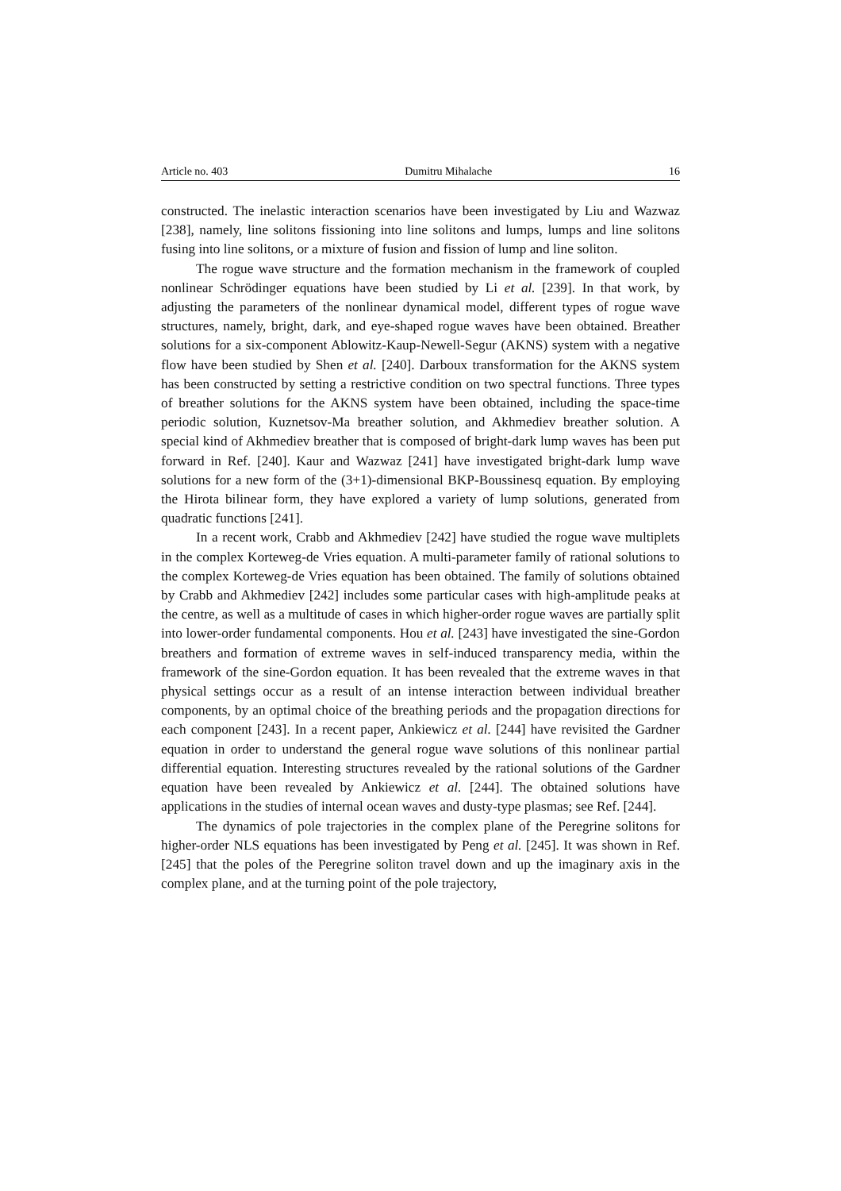Article no. 403 Dumitru Mihalache 16
constructed. The inelastic interaction scenarios have been investigated by Liu and Wazwaz [238], namely, line solitons fissioning into line solitons and lumps, lumps and line solitons fusing into line solitons, or a mixture of fusion and fission of lump and line soliton.
The rogue wave structure and the formation mechanism in the framework of coupled nonlinear Schrödinger equations have been studied by Li et al. [239]. In that work, by adjusting the parameters of the nonlinear dynamical model, different types of rogue wave structures, namely, bright, dark, and eye-shaped rogue waves have been obtained. Breather solutions for a six-component Ablowitz-Kaup-Newell-Segur (AKNS) system with a negative flow have been studied by Shen et al. [240]. Darboux transformation for the AKNS system has been constructed by setting a restrictive condition on two spectral functions. Three types of breather solutions for the AKNS system have been obtained, including the space-time periodic solution, Kuznetsov-Ma breather solution, and Akhmediev breather solution. A special kind of Akhmediev breather that is composed of bright-dark lump waves has been put forward in Ref. [240]. Kaur and Wazwaz [241] have investigated bright-dark lump wave solutions for a new form of the (3+1)-dimensional BKP-Boussinesq equation. By employing the Hirota bilinear form, they have explored a variety of lump solutions, generated from quadratic functions [241].
In a recent work, Crabb and Akhmediev [242] have studied the rogue wave multiplets in the complex Korteweg-de Vries equation. A multi-parameter family of rational solutions to the complex Korteweg-de Vries equation has been obtained. The family of solutions obtained by Crabb and Akhmediev [242] includes some particular cases with high-amplitude peaks at the centre, as well as a multitude of cases in which higher-order rogue waves are partially split into lower-order fundamental components. Hou et al. [243] have investigated the sine-Gordon breathers and formation of extreme waves in self-induced transparency media, within the framework of the sine-Gordon equation. It has been revealed that the extreme waves in that physical settings occur as a result of an intense interaction between individual breather components, by an optimal choice of the breathing periods and the propagation directions for each component [243]. In a recent paper, Ankiewicz et al. [244] have revisited the Gardner equation in order to understand the general rogue wave solutions of this nonlinear partial differential equation. Interesting structures revealed by the rational solutions of the Gardner equation have been revealed by Ankiewicz et al. [244]. The obtained solutions have applications in the studies of internal ocean waves and dusty-type plasmas; see Ref. [244].
The dynamics of pole trajectories in the complex plane of the Peregrine solitons for higher-order NLS equations has been investigated by Peng et al. [245]. It was shown in Ref. [245] that the poles of the Peregrine soliton travel down and up the imaginary axis in the complex plane, and at the turning point of the pole trajectory,